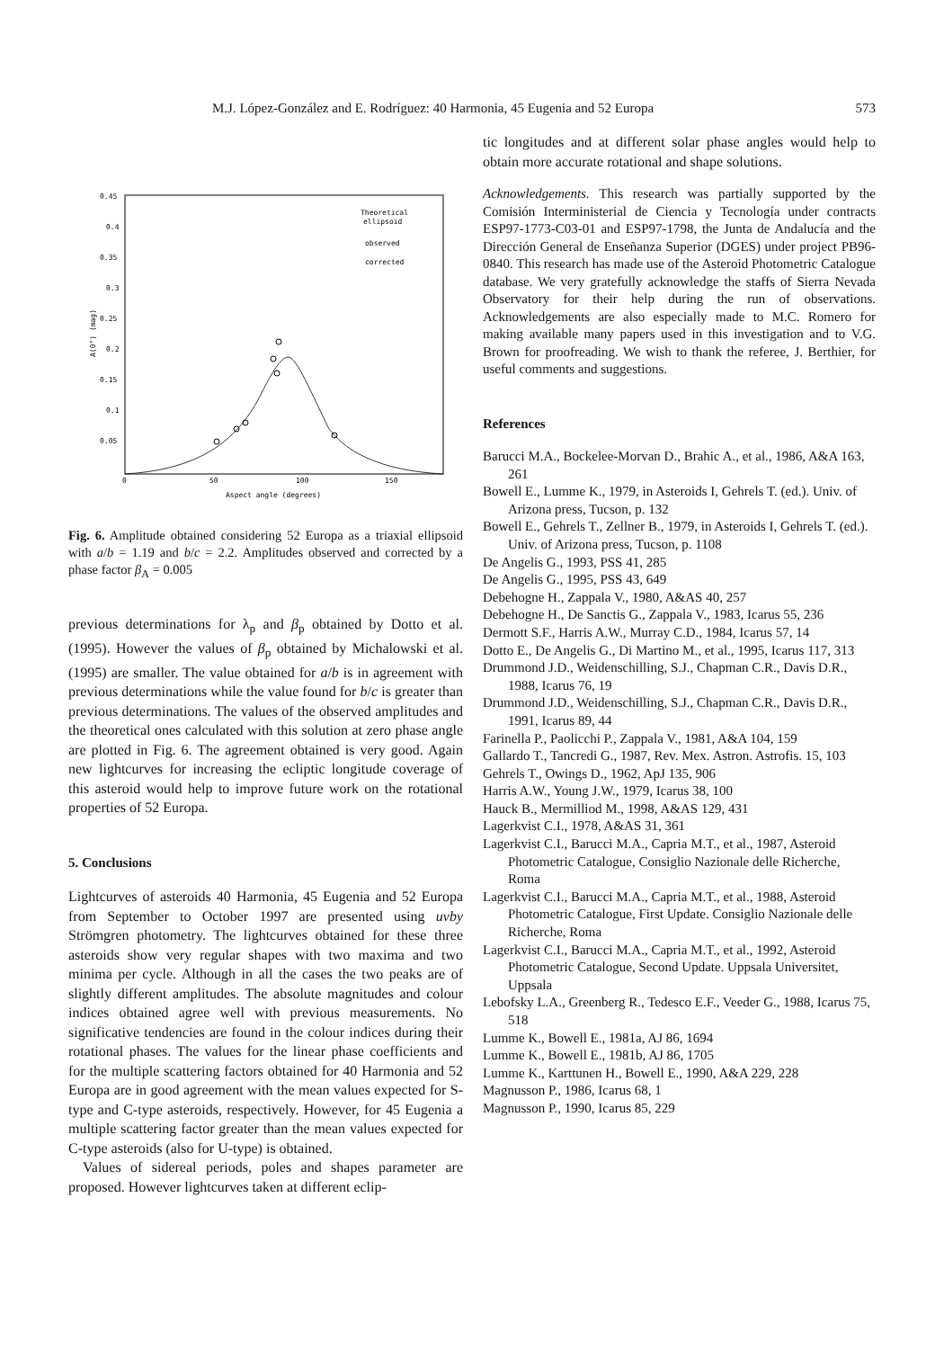M.J. López-González and E. Rodríguez: 40 Harmonia, 45 Eugenia and 52 Europa 573
0.45
0.4
0.35
0.3
0.25
0.2
0.15
0.1
0.05
0
50
100
150
Aspect angle (degrees)
Theoretical
ellipsoid
observed
corrected
A(0°) (mag)
Fig. 6. Amplitude obtained considering 52 Europa as a triaxial ellipsoid with a/b = 1.19 and b/c = 2.2. Amplitudes observed and corrected by a phase factor β<sub>A</sub> = 0.005
previous determinations for λ<sub>p</sub> and β<sub>p</sub> obtained by Dotto et al. (1995). However the values of β<sub>p</sub> obtained by Michalowski et al. (1995) are smaller. The value obtained for a/b is in agreement with previous determinations while the value found for b/c is greater than previous determinations. The values of the observed amplitudes and the theoretical ones calculated with this solution at zero phase angle are plotted in Fig. 6. The agreement obtained is very good. Again new lightcurves for increasing the ecliptic longitude coverage of this asteroid would help to improve future work on the rotational properties of 52 Europa.
5. Conclusions
Lightcurves of asteroids 40 Harmonia, 45 Eugenia and 52 Europa from September to October 1997 are presented using uvby Strömgren photometry. The lightcurves obtained for these three asteroids show very regular shapes with two maxima and two minima per cycle. Although in all the cases the two peaks are of slightly different amplitudes. The absolute magnitudes and colour indices obtained agree well with previous measurements. No significative tendencies are found in the colour indices during their rotational phases. The values for the linear phase coefficients and for the multiple scattering factors obtained for 40 Harmonia and 52 Europa are in good agreement with the mean values expected for S-type and C-type asteroids, respectively. However, for 45 Eugenia a multiple scattering factor greater than the mean values expected for C-type asteroids (also for U-type) is obtained.
Values of sidereal periods, poles and shapes parameter are proposed. However lightcurves taken at different eclip-
tic longitudes and at different solar phase angles would help to obtain more accurate rotational and shape solutions.
Acknowledgements. This research was partially supported by the Comisión Interministerial de Ciencia y Tecnología under contracts ESP97-1773-C03-01 and ESP97-1798, the Junta de Andalucía and the Dirección General de Enseñanza Superior (DGES) under project PB96-0840. This research has made use of the Asteroid Photometric Catalogue database. We very gratefully acknowledge the staffs of Sierra Nevada Observatory for their help during the run of observations. Acknowledgements are also especially made to M.C. Romero for making available many papers used in this investigation and to V.G. Brown for proofreading. We wish to thank the referee, J. Berthier, for useful comments and suggestions.
References
Barucci M.A., Bockelee-Morvan D., Brahic A., et al., 1986, A&A 163, 261
Bowell E., Lumme K., 1979, in Asteroids I, Gehrels T. (ed.). Univ. of Arizona press, Tucson, p. 132
Bowell E., Gehrels T., Zellner B., 1979, in Asteroids I, Gehrels T. (ed.). Univ. of Arizona press, Tucson, p. 1108
De Angelis G., 1993, PSS 41, 285
De Angelis G., 1995, PSS 43, 649
Debehogne H., Zappala V., 1980, A&AS 40, 257
Debehogne H., De Sanctis G., Zappala V., 1983, Icarus 55, 236
Dermott S.F., Harris A.W., Murray C.D., 1984, Icarus 57, 14
Dotto E., De Angelis G., Di Martino M., et al., 1995, Icarus 117, 313
Drummond J.D., Weidenschilling, S.J., Chapman C.R., Davis D.R., 1988, Icarus 76, 19
Drummond J.D., Weidenschilling, S.J., Chapman C.R., Davis D.R., 1991, Icarus 89, 44
Farinella P., Paolicchi P., Zappala V., 1981, A&A 104, 159
Gallardo T., Tancredi G., 1987, Rev. Mex. Astron. Astrofis. 15, 103
Gehrels T., Owings D., 1962, ApJ 135, 906
Harris A.W., Young J.W., 1979, Icarus 38, 100
Hauck B., Mermilliod M., 1998, A&AS 129, 431
Lagerkvist C.I., 1978, A&AS 31, 361
Lagerkvist C.I., Barucci M.A., Capria M.T., et al., 1987, Asteroid Photometric Catalogue, Consiglio Nazionale delle Richerche, Roma
Lagerkvist C.I., Barucci M.A., Capria M.T., et al., 1988, Asteroid Photometric Catalogue, First Update. Consiglio Nazionale delle Richerche, Roma
Lagerkvist C.I., Barucci M.A., Capria M.T., et al., 1992, Asteroid Photometric Catalogue, Second Update. Uppsala Universitet, Uppsala
Lebofsky L.A., Greenberg R., Tedesco E.F., Veeder G., 1988, Icarus 75, 518
Lumme K., Bowell E., 1981a, AJ 86, 1694
Lumme K., Bowell E., 1981b, AJ 86, 1705
Lumme K., Karttunen H., Bowell E., 1990, A&A 229, 228
Magnusson P., 1986, Icarus 68, 1
Magnusson P., 1990, Icarus 85, 229